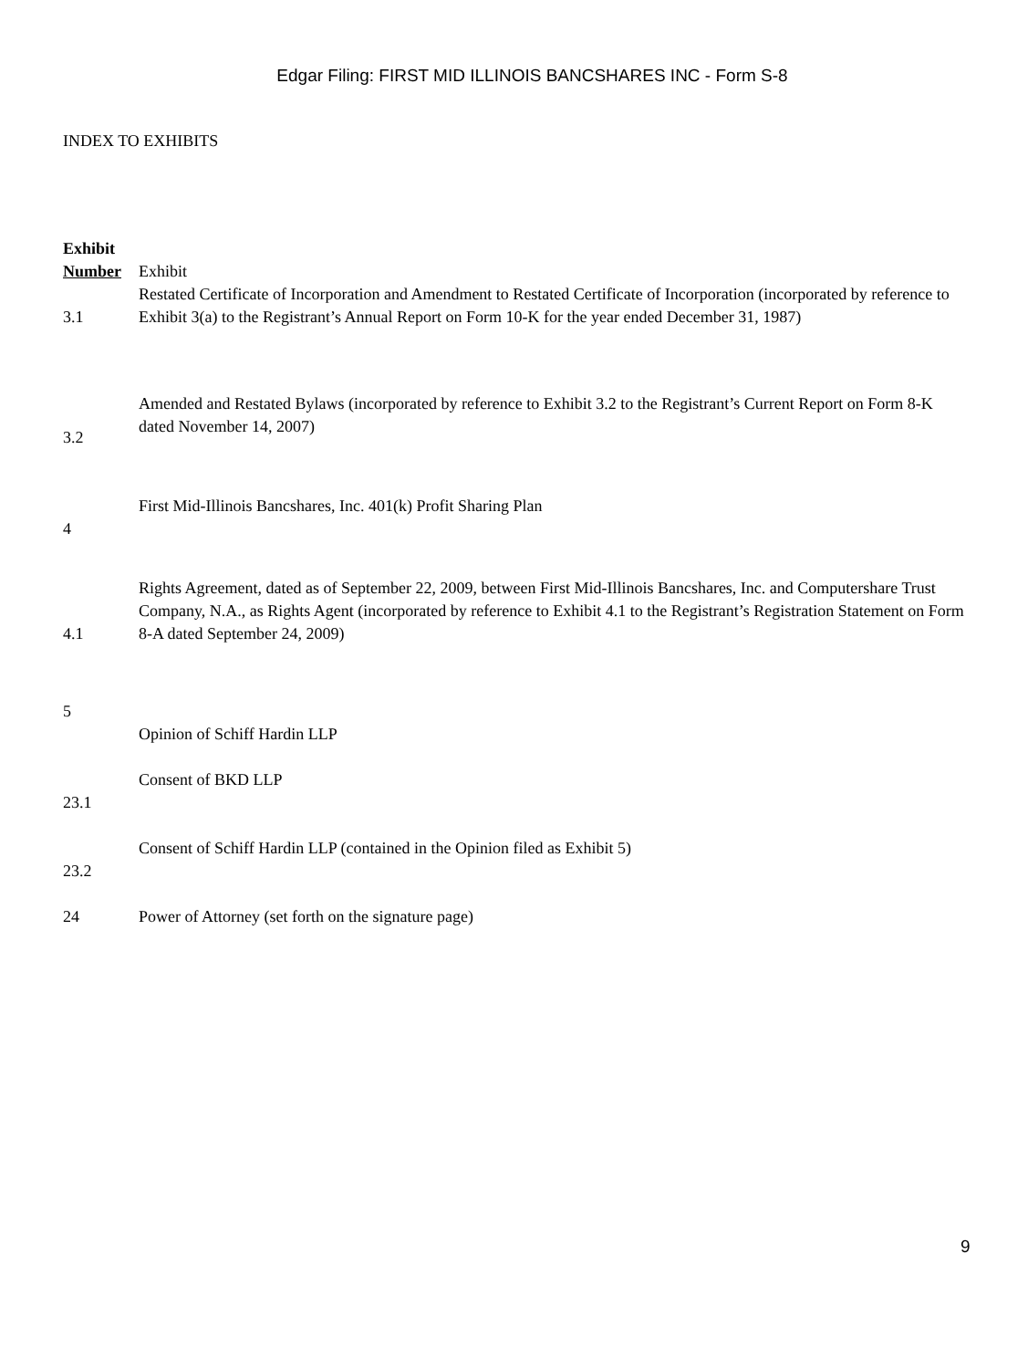Edgar Filing: FIRST MID ILLINOIS BANCSHARES INC - Form S-8
INDEX TO EXHIBITS
| Exhibit Number | Exhibit |
| --- | --- |
| 3.1 | Restated Certificate of Incorporation and Amendment to Restated Certificate of Incorporation (incorporated by reference to Exhibit 3(a) to the Registrant’s Annual Report on Form 10-K for the year ended December 31, 1987) |
| 3.2 | Amended and Restated Bylaws (incorporated by reference to Exhibit 3.2 to the Registrant’s Current Report on Form 8-K dated November 14, 2007) |
| 4 | First Mid-Illinois Bancshares, Inc. 401(k) Profit Sharing Plan |
| 4.1 | Rights Agreement, dated as of September 22, 2009, between First Mid-Illinois Bancshares, Inc. and Computershare Trust Company, N.A., as Rights Agent (incorporated by reference to Exhibit 4.1 to the Registrant’s Registration Statement on Form 8-A dated September 24, 2009) |
| 5 | Opinion of Schiff Hardin LLP |
| 23.1 | Consent of BKD LLP |
| 23.2 | Consent of Schiff Hardin LLP (contained in the Opinion filed as Exhibit 5) |
| 24 | Power of Attorney (set forth on the signature page) |
9